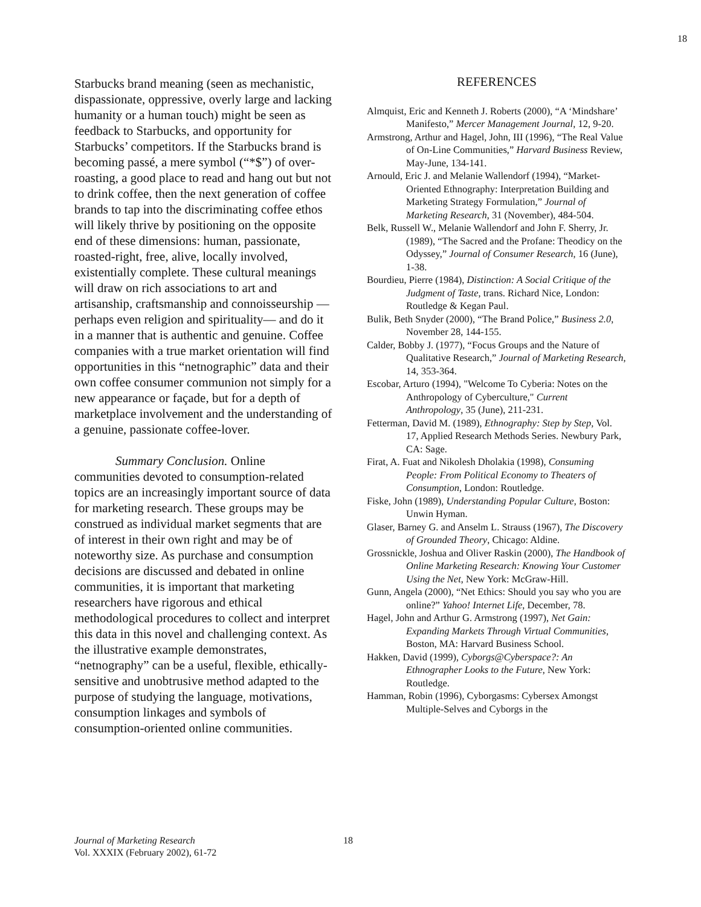18
Starbucks brand meaning (seen as mechanistic, dispassionate, oppressive, overly large and lacking humanity or a human touch) might be seen as feedback to Starbucks, and opportunity for Starbucks’ competitors. If the Starbucks brand is becoming passé, a mere symbol (“*$”) of over-roasting, a good place to read and hang out but not to drink coffee, then the next generation of coffee brands to tap into the discriminating coffee ethos will likely thrive by positioning on the opposite end of these dimensions: human, passionate, roasted-right, free, alive, locally involved, existentially complete. These cultural meanings will draw on rich associations to art and artisanship, craftsmanship and connoisseurship —perhaps even religion and spirituality— and do it in a manner that is authentic and genuine. Coffee companies with a true market orientation will find opportunities in this “netnographic” data and their own coffee consumer communion not simply for a new appearance or façade, but for a depth of marketplace involvement and the understanding of a genuine, passionate coffee-lover.
Summary Conclusion. Online communities devoted to consumption-related topics are an increasingly important source of data for marketing research. These groups may be construed as individual market segments that are of interest in their own right and may be of noteworthy size. As purchase and consumption decisions are discussed and debated in online communities, it is important that marketing researchers have rigorous and ethical methodological procedures to collect and interpret this data in this novel and challenging context. As the illustrative example demonstrates, “netnography” can be a useful, flexible, ethically-sensitive and unobtrusive method adapted to the purpose of studying the language, motivations, consumption linkages and symbols of consumption-oriented online communities.
REFERENCES
Almquist, Eric and Kenneth J. Roberts (2000), “A ‘Mindshare’ Manifesto,” Mercer Management Journal, 12, 9-20.
Armstrong, Arthur and Hagel, John, III (1996), “The Real Value of On-Line Communities,” Harvard Business Review, May-June, 134-141.
Arnould, Eric J. and Melanie Wallendorf (1994), “Market-Oriented Ethnography: Interpretation Building and Marketing Strategy Formulation,” Journal of Marketing Research, 31 (November), 484-504.
Belk, Russell W., Melanie Wallendorf and John F. Sherry, Jr. (1989), “The Sacred and the Profane: Theodicy on the Odyssey,” Journal of Consumer Research, 16 (June), 1-38.
Bourdieu, Pierre (1984), Distinction: A Social Critique of the Judgment of Taste, trans. Richard Nice, London: Routledge & Kegan Paul.
Bulik, Beth Snyder (2000), “The Brand Police,” Business 2.0, November 28, 144-155.
Calder, Bobby J. (1977), “Focus Groups and the Nature of Qualitative Research,” Journal of Marketing Research, 14, 353-364.
Escobar, Arturo (1994), "Welcome To Cyberia: Notes on the Anthropology of Cyberculture," Current Anthropology, 35 (June), 211-231.
Fetterman, David M. (1989), Ethnography: Step by Step, Vol. 17, Applied Research Methods Series. Newbury Park, CA: Sage.
Firat, A. Fuat and Nikolesh Dholakia (1998), Consuming People: From Political Economy to Theaters of Consumption, London: Routledge.
Fiske, John (1989), Understanding Popular Culture, Boston: Unwin Hyman.
Glaser, Barney G. and Anselm L. Strauss (1967), The Discovery of Grounded Theory, Chicago: Aldine.
Grossnickle, Joshua and Oliver Raskin (2000), The Handbook of Online Marketing Research: Knowing Your Customer Using the Net, New York: McGraw-Hill.
Gunn, Angela (2000), “Net Ethics: Should you say who you are online?” Yahoo! Internet Life, December, 78.
Hagel, John and Arthur G. Armstrong (1997), Net Gain: Expanding Markets Through Virtual Communities, Boston, MA: Harvard Business School.
Hakken, David (1999), Cyborgs@Cyberspace?: An Ethnographer Looks to the Future, New York: Routledge.
Hamman, Robin (1996), Cyborgasms: Cybersex Amongst Multiple-Selves and Cyborgs in the
Journal of Marketing Research
Vol. XXXIX (February 2002), 61-72
18